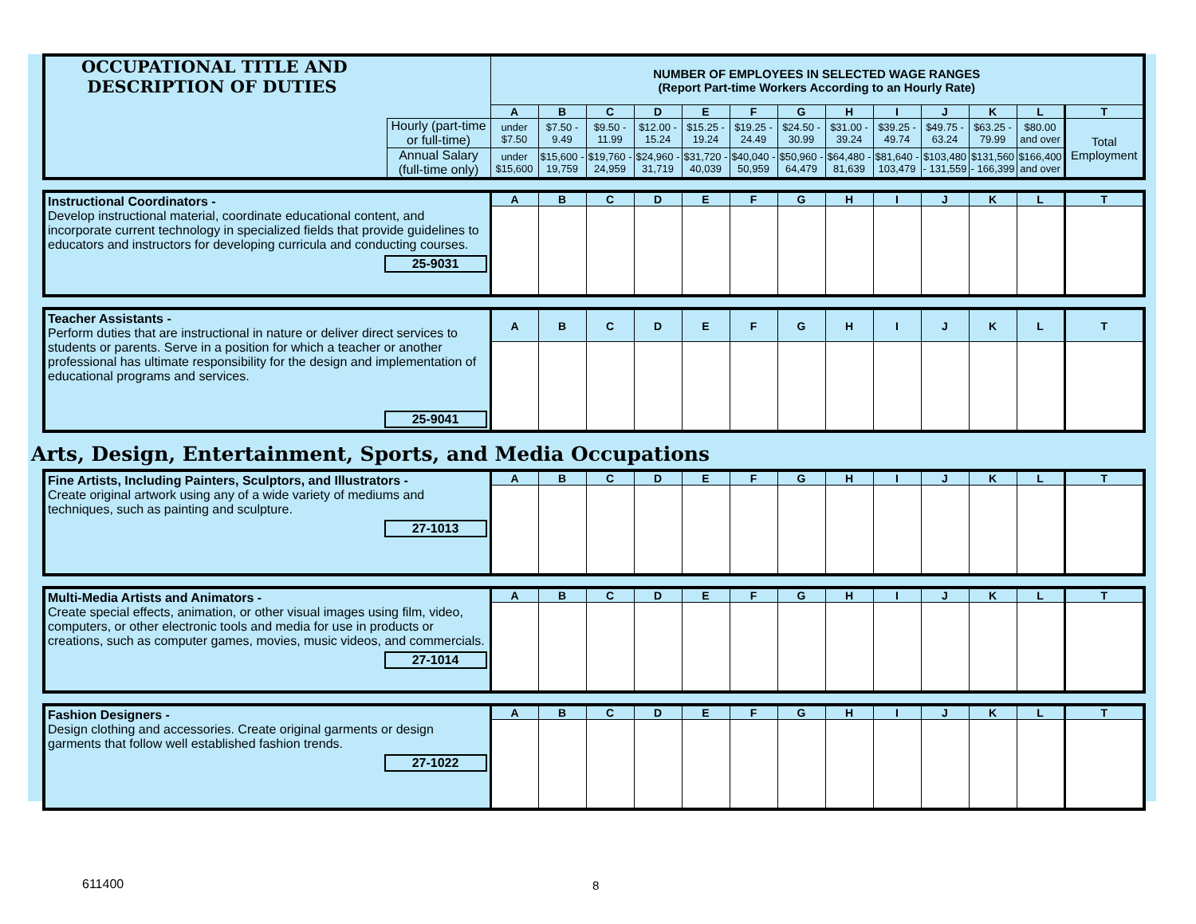| OCCUPATIONAL TITLE AND DESCRIPTION OF DUTIES | | NUMBER OF EMPLOYEES IN SELECTED WAGE RANGES (Report Part-time Workers According to an Hourly Rate) | | | | | | | | | | | | |
| | | A | B | C | D | E | F | G | H | I | J | K | L | T |
| | Hourly (part-time or full-time) | under $7.50 | $7.50 - 9.49 | $9.50 - 11.99 | $12.00 - 15.24 | $15.25 - 19.24 | $19.25 - 24.49 | $24.50 - 30.99 | $31.00 - 39.24 | $39.25 - 49.74 | $49.75 - 63.24 | $63.25 - 79.99 | $80.00 and over | Total Employment |
| | Annual Salary (full-time only) | under $15,600 | $15,600 - 19,759 | $19,760 - 24,959 | $24,960 - 31,719 | $31,720 - 40,039 | $40,040 - 50,959 | $50,960 - 64,479 | $64,480 - 81,639 | $81,640 - 103,479 | $103,480 - 131,559 | $131,560 - 166,399 | $166,400 and over | |
| Instructional Coordinators - Develop instructional material, coordinate educational content, and incorporate current technology in specialized fields that provide guidelines to educators and instructors for developing curricula and conducting courses. 25-9031 | A | B | C | D | E | F | G | H | I | J | K | L | T |
| Teacher Assistants - Perform duties that are instructional in nature or deliver direct services to students or parents. Serve in a position for which a teacher or another professional has ultimate responsibility for the design and implementation of educational programs and services. 25-9041 | A | B | C | D | E | F | G | H | I | J | K | L | T |
Arts, Design, Entertainment, Sports, and Media Occupations
| Fine Artists, Including Painters, Sculptors, and Illustrators - Create original artwork using any of a wide variety of mediums and techniques, such as painting and sculpture. 27-1013 | A | B | C | D | E | F | G | H | I | J | K | L | T |
| Multi-Media Artists and Animators - Create special effects, animation, or other visual images using film, video, computers, or other electronic tools and media for use in products or creations, such as computer games, movies, music videos, and commercials. 27-1014 | A | B | C | D | E | F | G | H | I | J | K | L | T |
| Fashion Designers - Design clothing and accessories. Create original garments or design garments that follow well established fashion trends. 27-1022 | A | B | C | D | E | F | G | H | I | J | K | L | T |
611400 8